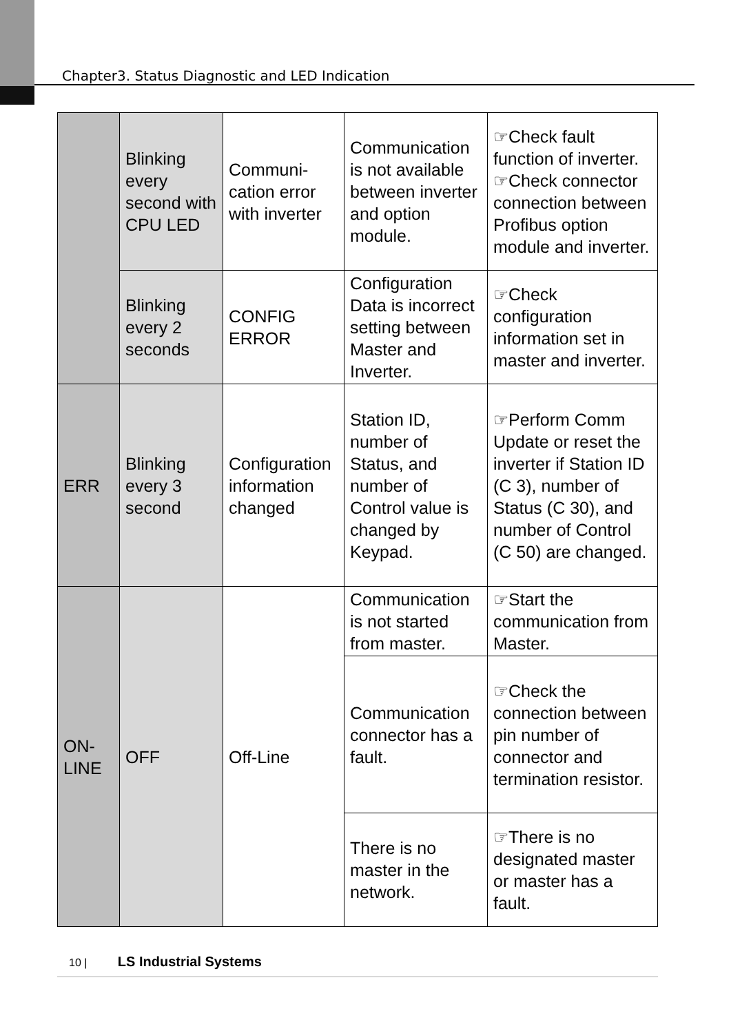Chapter3. Status Diagnostic and LED Indication
| | Blinking every second with CPU LED | Communi-cation error with inverter | Communication is not available between inverter and option module. | ☞Check fault function of inverter. ☞Check connector connection between Profibus option module and inverter. |
| | Blinking every 2 seconds | CONFIG ERROR | Configuration Data is incorrect setting between Master and Inverter. | ☞Check configuration information set in master and inverter. |
| ERR | Blinking every 3 second | Configuration information changed | Station ID, number of Status, and number of Control value is changed by Keypad. | ☞Perform Comm Update or reset the inverter if Station ID (C 3), number of Status (C 30), and number of Control (C 50) are changed. |
| ON-LINE | OFF | Off-Line | Communication is not started from master. | ☞Start the communication from Master. |
| | | | Communication connector has a fault. | ☞Check the connection between pin number of connector and termination resistor. |
| | | | There is no master in the network. | ☞There is no designated master or master has a fault. |
10 | LS Industrial Systems